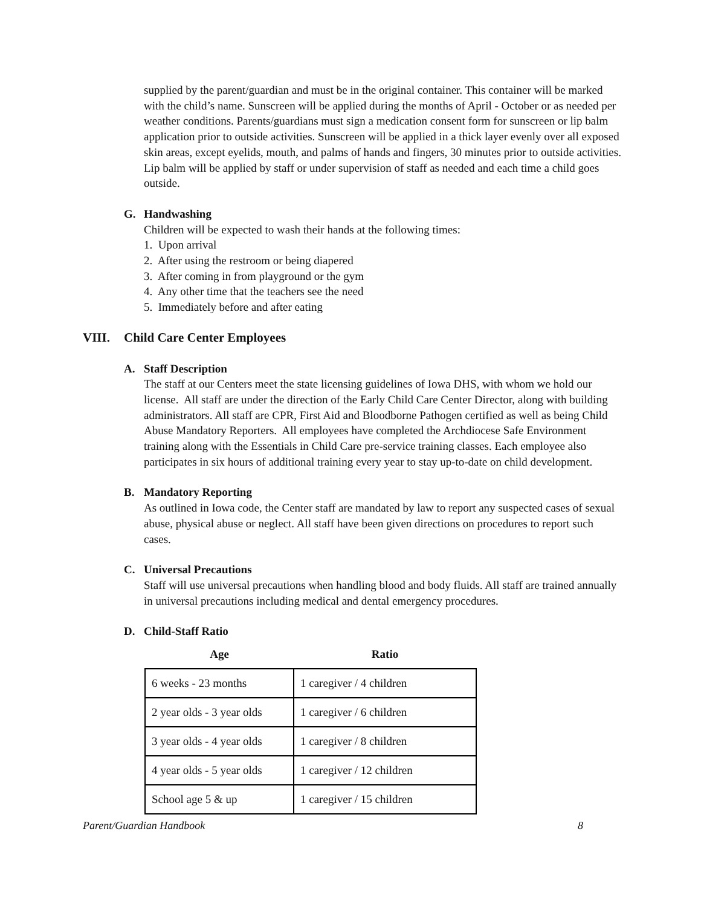supplied by the parent/guardian and must be in the original container. This container will be marked with the child’s name. Sunscreen will be applied during the months of April - October or as needed per weather conditions. Parents/guardians must sign a medication consent form for sunscreen or lip balm application prior to outside activities. Sunscreen will be applied in a thick layer evenly over all exposed skin areas, except eyelids, mouth, and palms of hands and fingers, 30 minutes prior to outside activities. Lip balm will be applied by staff or under supervision of staff as needed and each time a child goes outside.
G. Handwashing
Children will be expected to wash their hands at the following times:
1. Upon arrival
2. After using the restroom or being diapered
3. After coming in from playground or the gym
4. Any other time that the teachers see the need
5. Immediately before and after eating
VIII. Child Care Center Employees
A. Staff Description
The staff at our Centers meet the state licensing guidelines of Iowa DHS, with whom we hold our license. All staff are under the direction of the Early Child Care Center Director, along with building administrators. All staff are CPR, First Aid and Bloodborne Pathogen certified as well as being Child Abuse Mandatory Reporters. All employees have completed the Archdiocese Safe Environment training along with the Essentials in Child Care pre-service training classes. Each employee also participates in six hours of additional training every year to stay up-to-date on child development.
B. Mandatory Reporting
As outlined in Iowa code, the Center staff are mandated by law to report any suspected cases of sexual abuse, physical abuse or neglect. All staff have been given directions on procedures to report such cases.
C. Universal Precautions
Staff will use universal precautions when handling blood and body fluids. All staff are trained annually in universal precautions including medical and dental emergency procedures.
D. Child-Staff Ratio
| Age | Ratio |
| --- | --- |
| 6 weeks - 23 months | 1 caregiver / 4 children |
| 2 year olds - 3 year olds | 1 caregiver / 6 children |
| 3 year olds - 4 year olds | 1 caregiver / 8 children |
| 4 year olds - 5 year olds | 1 caregiver / 12 children |
| School age 5 & up | 1 caregiver / 15 children |
Parent/Guardian Handbook 8